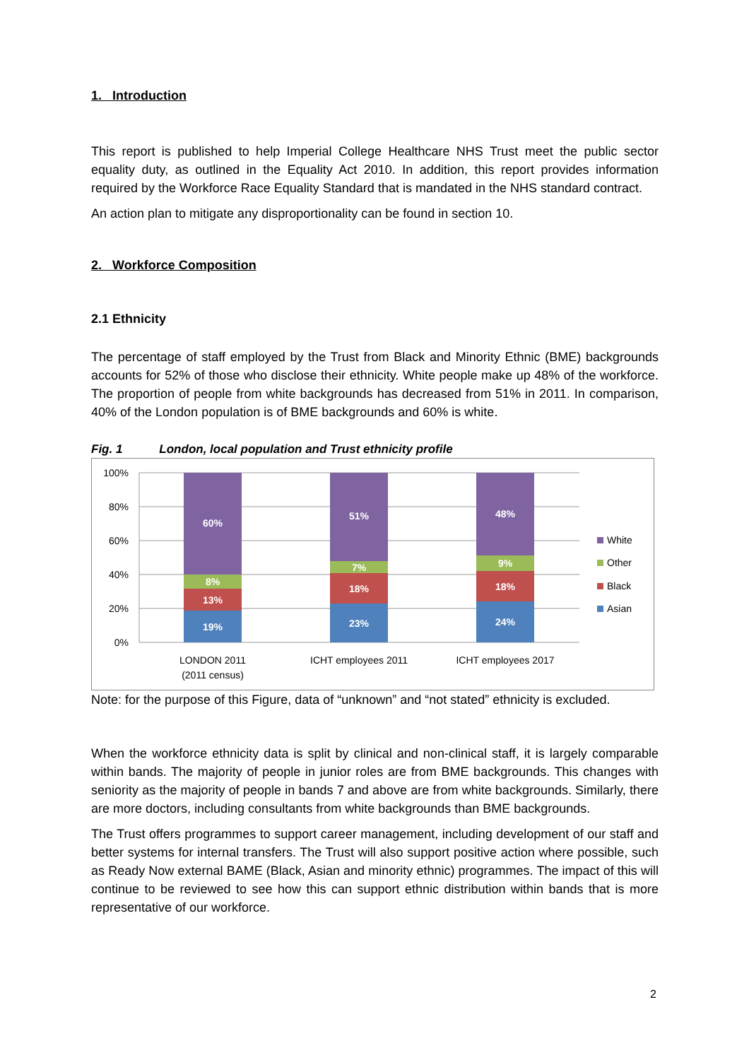1. Introduction
This report is published to help Imperial College Healthcare NHS Trust meet the public sector equality duty, as outlined in the Equality Act 2010. In addition, this report provides information required by the Workforce Race Equality Standard that is mandated in the NHS standard contract.
An action plan to mitigate any disproportionality can be found in section 10.
2. Workforce Composition
2.1 Ethnicity
The percentage of staff employed by the Trust from Black and Minority Ethnic (BME) backgrounds accounts for 52% of those who disclose their ethnicity. White people make up 48% of the workforce. The proportion of people from white backgrounds has decreased from 51% in 2011. In comparison, 40% of the London population is of BME backgrounds and 60% is white.
Fig. 1 London, local population and Trust ethnicity profile
100%
80%
60%
40%
20%
0%
60%
8%
13%
19%
51%
7%
18%
23%
48%
9%
18%
24%
LONDON 2011
(2011 census)
ICHT employees 2011
ICHT employees 2017
White
Other
Black
Asian
Note: for the purpose of this Figure, data of “unknown” and “not stated” ethnicity is excluded.
When the workforce ethnicity data is split by clinical and non-clinical staff, it is largely comparable within bands. The majority of people in junior roles are from BME backgrounds. This changes with seniority as the majority of people in bands 7 and above are from white backgrounds. Similarly, there are more doctors, including consultants from white backgrounds than BME backgrounds.
The Trust offers programmes to support career management, including development of our staff and better systems for internal transfers. The Trust will also support positive action where possible, such as Ready Now external BAME (Black, Asian and minority ethnic) programmes. The impact of this will continue to be reviewed to see how this can support ethnic distribution within bands that is more representative of our workforce.
2